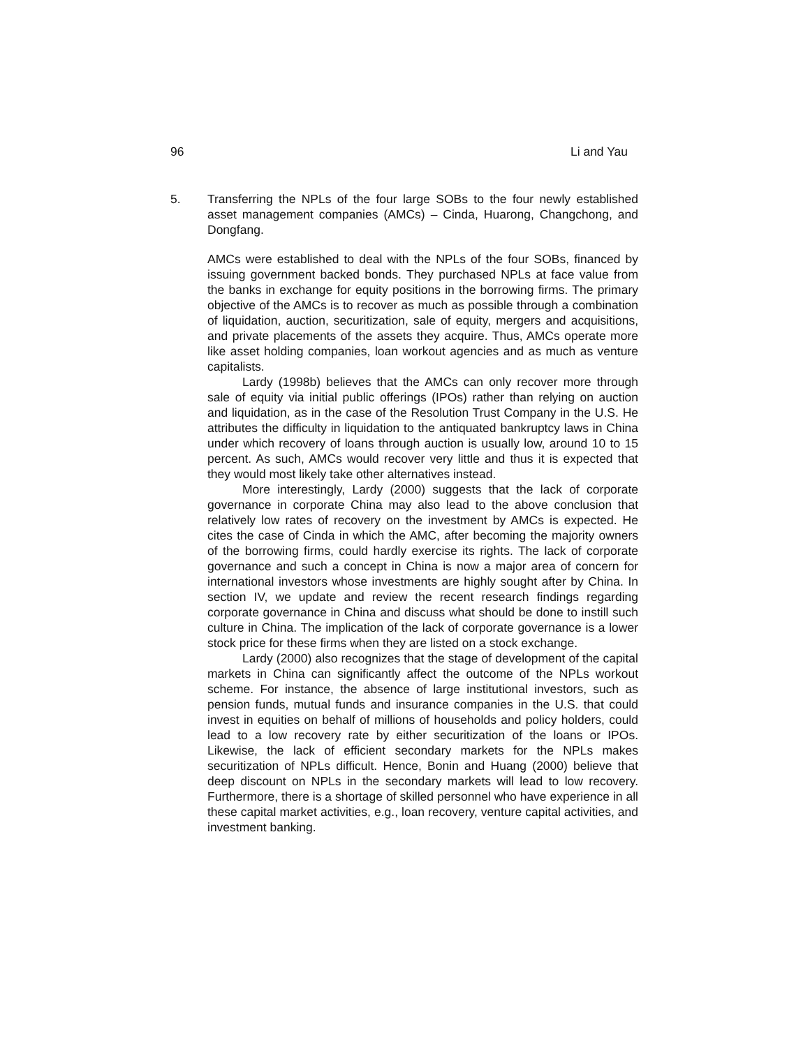96 Li and Yau
5. Transferring the NPLs of the four large SOBs to the four newly established asset management companies (AMCs) – Cinda, Huarong, Changchong, and Dongfang.
AMCs were established to deal with the NPLs of the four SOBs, financed by issuing government backed bonds. They purchased NPLs at face value from the banks in exchange for equity positions in the borrowing firms. The primary objective of the AMCs is to recover as much as possible through a combination of liquidation, auction, securitization, sale of equity, mergers and acquisitions, and private placements of the assets they acquire. Thus, AMCs operate more like asset holding companies, loan workout agencies and as much as venture capitalists.
Lardy (1998b) believes that the AMCs can only recover more through sale of equity via initial public offerings (IPOs) rather than relying on auction and liquidation, as in the case of the Resolution Trust Company in the U.S. He attributes the difficulty in liquidation to the antiquated bankruptcy laws in China under which recovery of loans through auction is usually low, around 10 to 15 percent. As such, AMCs would recover very little and thus it is expected that they would most likely take other alternatives instead.
More interestingly, Lardy (2000) suggests that the lack of corporate governance in corporate China may also lead to the above conclusion that relatively low rates of recovery on the investment by AMCs is expected. He cites the case of Cinda in which the AMC, after becoming the majority owners of the borrowing firms, could hardly exercise its rights. The lack of corporate governance and such a concept in China is now a major area of concern for international investors whose investments are highly sought after by China. In section IV, we update and review the recent research findings regarding corporate governance in China and discuss what should be done to instill such culture in China. The implication of the lack of corporate governance is a lower stock price for these firms when they are listed on a stock exchange.
Lardy (2000) also recognizes that the stage of development of the capital markets in China can significantly affect the outcome of the NPLs workout scheme. For instance, the absence of large institutional investors, such as pension funds, mutual funds and insurance companies in the U.S. that could invest in equities on behalf of millions of households and policy holders, could lead to a low recovery rate by either securitization of the loans or IPOs. Likewise, the lack of efficient secondary markets for the NPLs makes securitization of NPLs difficult. Hence, Bonin and Huang (2000) believe that deep discount on NPLs in the secondary markets will lead to low recovery. Furthermore, there is a shortage of skilled personnel who have experience in all these capital market activities, e.g., loan recovery, venture capital activities, and investment banking.